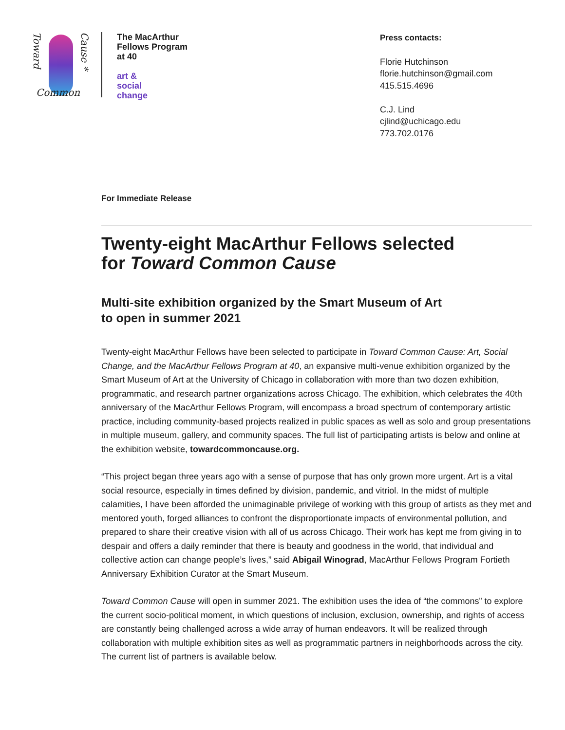Toward
Common
Cause *
The MacArthur
Fellows Program
at 40
art &
social
change
Press contacts:
Florie Hutchinson
florie.hutchinson@gmail.com
415.515.4696
C.J. Lind
cjlind@uchicago.edu
773.702.0176
For Immediate Release
Twenty-eight MacArthur Fellows selected
for Toward Common Cause
Multi-site exhibition organized by the Smart Museum of Art
to open in summer 2021
Twenty-eight MacArthur Fellows have been selected to participate in Toward Common Cause: Art, Social Change, and the MacArthur Fellows Program at 40, an expansive multi-venue exhibition organized by the Smart Museum of Art at the University of Chicago in collaboration with more than two dozen exhibition, programmatic, and research partner organizations across Chicago. The exhibition, which celebrates the 40th anniversary of the MacArthur Fellows Program, will encompass a broad spectrum of contemporary artistic practice, including community-based projects realized in public spaces as well as solo and group presentations in multiple museum, gallery, and community spaces. The full list of participating artists is below and online at the exhibition website, towardcommoncause.org.
“This project began three years ago with a sense of purpose that has only grown more urgent. Art is a vital social resource, especially in times defined by division, pandemic, and vitriol. In the midst of multiple calamities, I have been afforded the unimaginable privilege of working with this group of artists as they met and mentored youth, forged alliances to confront the disproportionate impacts of environmental pollution, and prepared to share their creative vision with all of us across Chicago. Their work has kept me from giving in to despair and offers a daily reminder that there is beauty and goodness in the world, that individual and collective action can change people’s lives,” said Abigail Winograd, MacArthur Fellows Program Fortieth Anniversary Exhibition Curator at the Smart Museum.
Toward Common Cause will open in summer 2021. The exhibition uses the idea of “the commons” to explore the current socio-political moment, in which questions of inclusion, exclusion, ownership, and rights of access are constantly being challenged across a wide array of human endeavors. It will be realized through collaboration with multiple exhibition sites as well as programmatic partners in neighborhoods across the city. The current list of partners is available below.